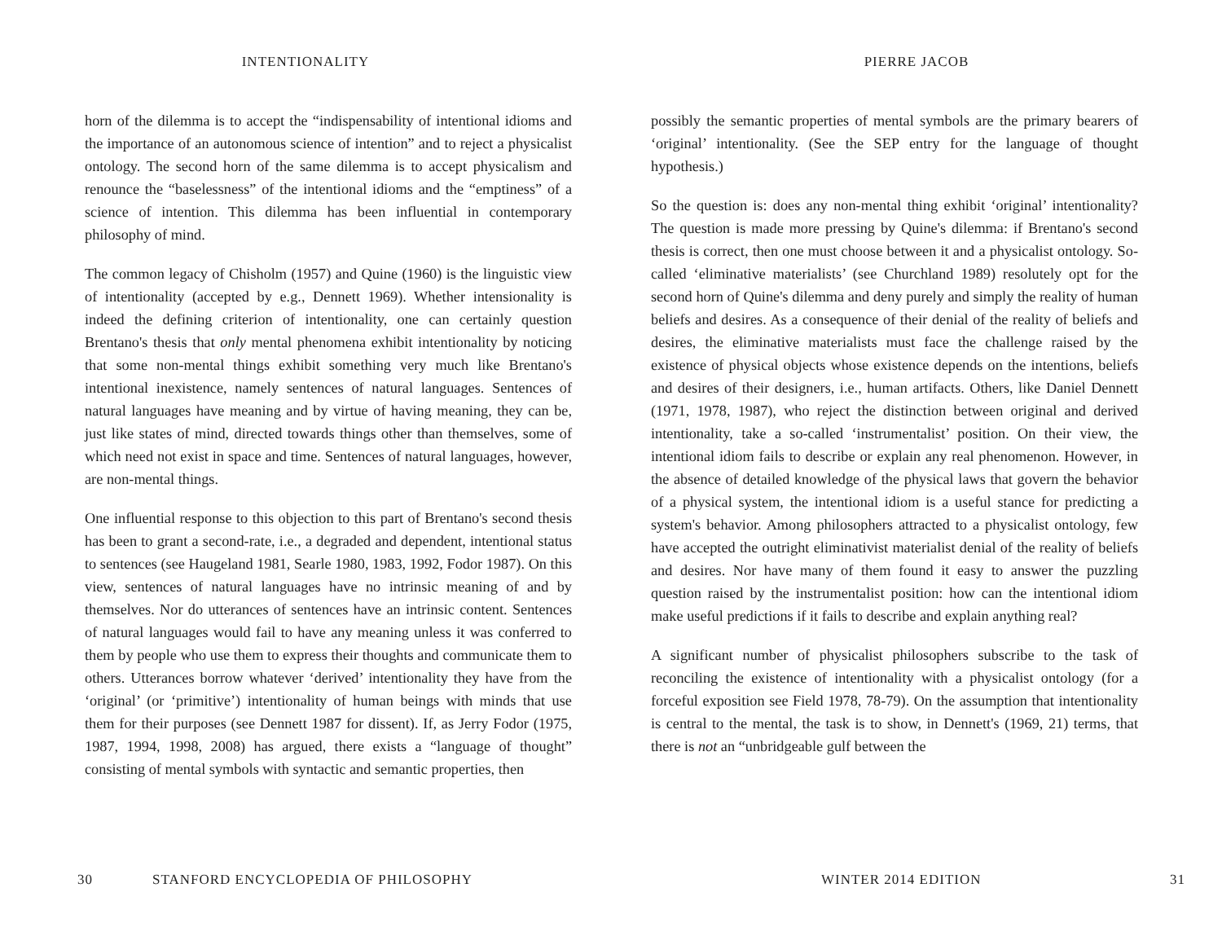INTENTIONALITY
horn of the dilemma is to accept the “indispensability of intentional idioms and the importance of an autonomous science of intention” and to reject a physicalist ontology. The second horn of the same dilemma is to accept physicalism and renounce the “baselessness” of the intentional idioms and the “emptiness” of a science of intention. This dilemma has been influential in contemporary philosophy of mind.
The common legacy of Chisholm (1957) and Quine (1960) is the linguistic view of intentionality (accepted by e.g., Dennett 1969). Whether intensionality is indeed the defining criterion of intentionality, one can certainly question Brentano's thesis that only mental phenomena exhibit intentionality by noticing that some non-mental things exhibit something very much like Brentano's intentional inexistence, namely sentences of natural languages. Sentences of natural languages have meaning and by virtue of having meaning, they can be, just like states of mind, directed towards things other than themselves, some of which need not exist in space and time. Sentences of natural languages, however, are non-mental things.
One influential response to this objection to this part of Brentano's second thesis has been to grant a second-rate, i.e., a degraded and dependent, intentional status to sentences (see Haugeland 1981, Searle 1980, 1983, 1992, Fodor 1987). On this view, sentences of natural languages have no intrinsic meaning of and by themselves. Nor do utterances of sentences have an intrinsic content. Sentences of natural languages would fail to have any meaning unless it was conferred to them by people who use them to express their thoughts and communicate them to others. Utterances borrow whatever ‘derived’ intentionality they have from the ‘original’ (or ‘primitive’) intentionality of human beings with minds that use them for their purposes (see Dennett 1987 for dissent). If, as Jerry Fodor (1975, 1987, 1994, 1998, 2008) has argued, there exists a “language of thought” consisting of mental symbols with syntactic and semantic properties, then
30 STANFORD ENCYCLOPEDIA OF PHILOSOPHY
PIERRE JACOB
possibly the semantic properties of mental symbols are the primary bearers of ‘original’ intentionality. (See the SEP entry for the language of thought hypothesis.)
So the question is: does any non-mental thing exhibit ‘original’ intentionality? The question is made more pressing by Quine's dilemma: if Brentano's second thesis is correct, then one must choose between it and a physicalist ontology. So-called ‘eliminative materialists’ (see Churchland 1989) resolutely opt for the second horn of Quine's dilemma and deny purely and simply the reality of human beliefs and desires. As a consequence of their denial of the reality of beliefs and desires, the eliminative materialists must face the challenge raised by the existence of physical objects whose existence depends on the intentions, beliefs and desires of their designers, i.e., human artifacts. Others, like Daniel Dennett (1971, 1978, 1987), who reject the distinction between original and derived intentionality, take a so-called ‘instrumentalist’ position. On their view, the intentional idiom fails to describe or explain any real phenomenon. However, in the absence of detailed knowledge of the physical laws that govern the behavior of a physical system, the intentional idiom is a useful stance for predicting a system's behavior. Among philosophers attracted to a physicalist ontology, few have accepted the outright eliminativist materialist denial of the reality of beliefs and desires. Nor have many of them found it easy to answer the puzzling question raised by the instrumentalist position: how can the intentional idiom make useful predictions if it fails to describe and explain anything real?
A significant number of physicalist philosophers subscribe to the task of reconciling the existence of intentionality with a physicalist ontology (for a forceful exposition see Field 1978, 78-79). On the assumption that intentionality is central to the mental, the task is to show, in Dennett's (1969, 21) terms, that there is not an “unbridgeable gulf between the
WINTER 2014 EDITION 31